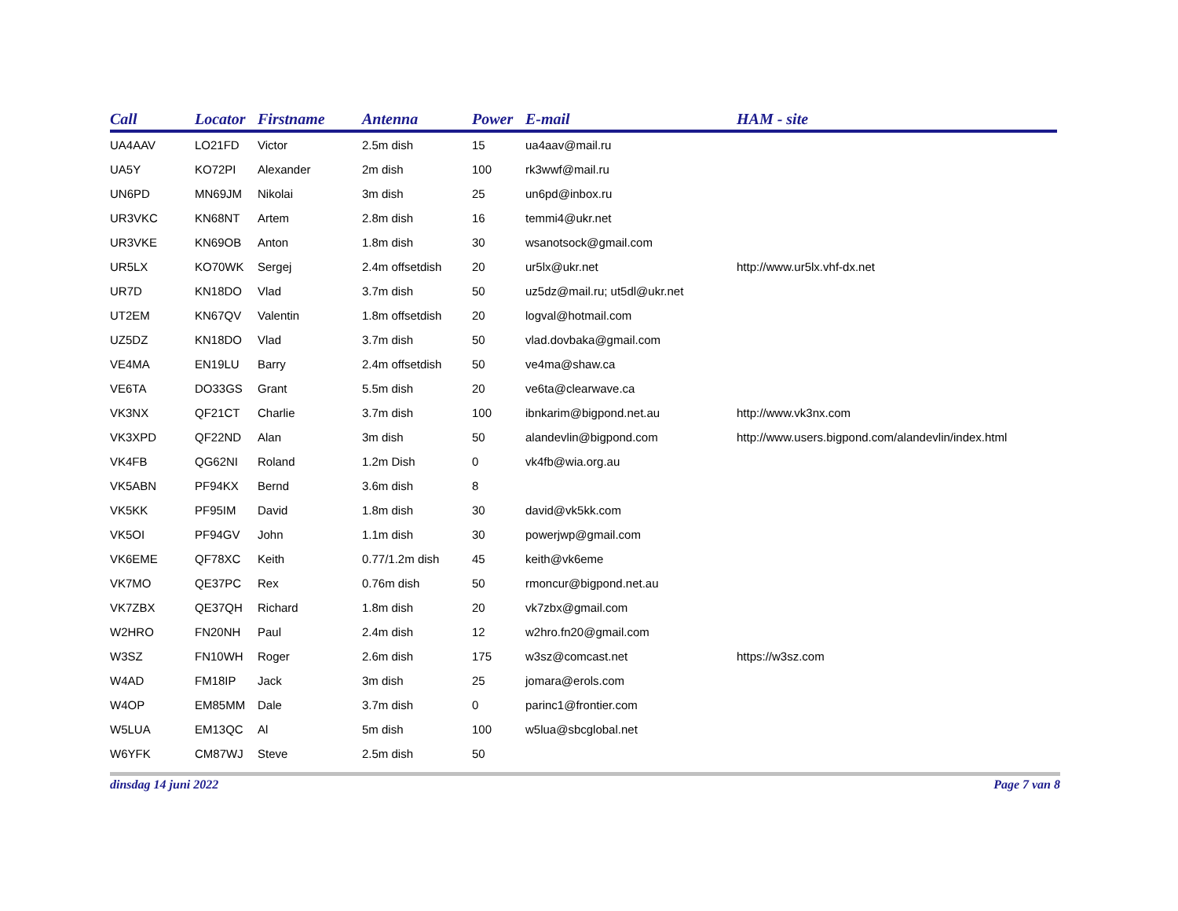| Call | Locator | Firstname | Antenna | Power | E-mail | HAM - site |
| --- | --- | --- | --- | --- | --- | --- |
| UA4AAV | LO21FD | Victor | 2.5m dish | 15 | ua4aav@mail.ru | |
| UA5Y | KO72PI | Alexander | 2m dish | 100 | rk3wwf@mail.ru | |
| UN6PD | MN69JM | Nikolai | 3m dish | 25 | un6pd@inbox.ru | |
| UR3VKC | KN68NT | Artem | 2.8m dish | 16 | temmi4@ukr.net | |
| UR3VKE | KN69OB | Anton | 1.8m dish | 30 | wsanotsock@gmail.com | |
| UR5LX | KO70WK | Sergej | 2.4m offsetdish | 20 | ur5lx@ukr.net | http://www.ur5lx.vhf-dx.net |
| UR7D | KN18DO | Vlad | 3.7m dish | 50 | uz5dz@mail.ru; ut5dl@ukr.net | |
| UT2EM | KN67QV | Valentin | 1.8m offsetdish | 20 | logval@hotmail.com | |
| UZ5DZ | KN18DO | Vlad | 3.7m dish | 50 | vlad.dovbaka@gmail.com | |
| VE4MA | EN19LU | Barry | 2.4m offsetdish | 50 | ve4ma@shaw.ca | |
| VE6TA | DO33GS | Grant | 5.5m dish | 20 | ve6ta@clearwave.ca | |
| VK3NX | QF21CT | Charlie | 3.7m dish | 100 | ibnkarim@bigpond.net.au | http://www.vk3nx.com |
| VK3XPD | QF22ND | Alan | 3m dish | 50 | alandevlin@bigpond.com | http://www.users.bigpond.com/alandevlin/index.html |
| VK4FB | QG62NI | Roland | 1.2m Dish | 0 | vk4fb@wia.org.au | |
| VK5ABN | PF94KX | Bernd | 3.6m dish | 8 | | |
| VK5KK | PF95IM | David | 1.8m dish | 30 | david@vk5kk.com | |
| VK5OI | PF94GV | John | 1.1m dish | 30 | powerjwp@gmail.com | |
| VK6EME | QF78XC | Keith | 0.77/1.2m dish | 45 | keith@vk6eme | |
| VK7MO | QE37PC | Rex | 0.76m dish | 50 | rmoncur@bigpond.net.au | |
| VK7ZBX | QE37QH | Richard | 1.8m dish | 20 | vk7zbx@gmail.com | |
| W2HRO | FN20NH | Paul | 2.4m dish | 12 | w2hro.fn20@gmail.com | |
| W3SZ | FN10WH | Roger | 2.6m dish | 175 | w3sz@comcast.net | https://w3sz.com |
| W4AD | FM18IP | Jack | 3m dish | 25 | jomara@erols.com | |
| W4OP | EM85MM | Dale | 3.7m dish | 0 | parinc1@frontier.com | |
| W5LUA | EM13QC | Al | 5m dish | 100 | w5lua@sbcglobal.net | |
| W6YFK | CM87WJ | Steve | 2.5m dish | 50 | | |
dinsdag 14 juni 2022 Page 7 van 8